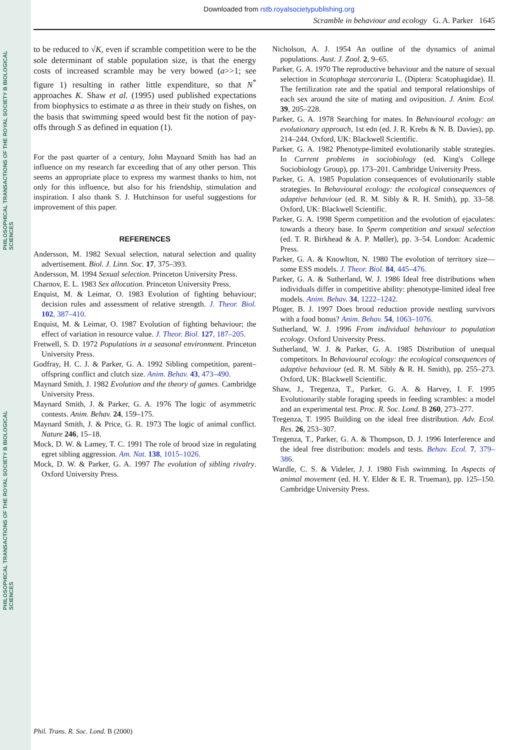PHILOSOPHICAL TRANSACTIONS OF THE ROYAL SOCIETY B BIOLOGICAL SCIENCES
PHILOSOPHICAL TRANSACTIONS OF THE ROYAL SOCIETY B BIOLOGICAL SCIENCES
Downloaded from rstb.royalsocietypublishing.org
Scramble in behaviour and ecology G. A. Parker 1645
to be reduced to √K, even if scramble competition were to be the sole determinant of stable population size, is that the energy costs of increased scramble may be very bowed (a>>1; see figure 1) resulting in rather little expenditure, so that N<sup>*</sup> approaches K. Shaw et al. (1995) used published expectations from biophysics to estimate a as three in their study on fishes, on the basis that swimming speed would best fit the notion of pay-offs through S as defined in equation (1).
For the past quarter of a century, John Maynard Smith has had an influence on my research far exceeding that of any other person. This seems an appropriate place to express my warmest thanks to him, not only for this influence, but also for his friendship, stimulation and inspiration. I also thank S. J. Hutchinson for useful suggestions for improvement of this paper.
REFERENCES
Andersson, M. 1982 Sexual selection, natural selection and quality advertisement. Biol. J. Linn. Soc. 17, 375–393.
Andersson, M. 1994 Sexual selection. Princeton University Press.
Charnov, E. L. 1983 Sex allocation. Princeton University Press.
Enquist, M. & Leimar, O. 1983 Evolution of fighting behaviour; decision rules and assessment of relative strength. J. Theor. Biol. 102, 387–410.
Enquist, M. & Leimar, O. 1987 Evolution of fighting behaviour; the effect of variation in resource value. J. Theor. Biol. 127, 187–205.
Fretwell, S. D. 1972 Populations in a seasonal environment. Princeton University Press.
Godfray, H. C. J. & Parker, G. A. 1992 Sibling competition, parent–offspring conflict and clutch size. Anim. Behav. 43, 473–490.
Maynard Smith, J. 1982 Evolution and the theory of games. Cambridge University Press.
Maynard Smith, J. & Parker, G. A. 1976 The logic of asymmetric contests. Anim. Behav. 24, 159–175.
Maynard Smith, J. & Price, G. R. 1973 The logic of animal conflict. Nature 246, 15–18.
Mock, D. W. & Lamey, T. C. 1991 The role of brood size in regulating egret sibling aggression. Am. Nat. 138, 1015–1026.
Mock, D. W. & Parker, G. A. 1997 The evolution of sibling rivalry. Oxford University Press.
Nicholson, A. J. 1954 An outline of the dynamics of animal populations. Aust. J. Zool. 2, 9–65.
Parker, G. A. 1970 The reproductive behaviour and the nature of sexual selection in Scatophaga stercoraria L. (Diptera: Scatophagidae). II. The fertilization rate and the spatial and temporal relationships of each sex around the site of mating and oviposition. J. Anim. Ecol. 39, 205–228.
Parker, G. A. 1978 Searching for mates. In Behavioural ecology: an evolutionary approach, 1st edn (ed. J. R. Krebs & N. B. Davies), pp. 214–244. Oxford, UK: Blackwell Scientific.
Parker, G. A. 1982 Phenotype-limited evolutionarily stable strategies. In Current problems in sociobiology (ed. King's College Sociobiology Group), pp. 173–201. Cambridge University Press.
Parker, G. A. 1985 Population consequences of evolutionarily stable strategies. In Behavioural ecology: the ecological consequences of adaptive behaviour (ed. R. M. Sibly & R. H. Smith), pp. 33–58. Oxford, UK: Blackwell Scientific.
Parker, G. A. 1998 Sperm competition and the evolution of ejaculates: towards a theory base. In Sperm competition and sexual selection (ed. T. R. Birkhead & A. P. Møller), pp. 3–54. London: Academic Press.
Parker, G. A. & Knowlton, N. 1980 The evolution of territory size—some ESS models. J. Theor. Biol. 84, 445–476.
Parker, G. A. & Sutherland, W. J. 1986 Ideal free distributions when individuals differ in competitive ability: phenotype-limited ideal free models. Anim. Behav. 34, 1222–1242.
Ploger, B. J. 1997 Does brood reduction provide nestling survivors with a food bonus? Anim. Behav. 54, 1063–1076.
Sutherland, W. J. 1996 From individual behaviour to population ecology. Oxford University Press.
Sutherland, W. J. & Parker, G. A. 1985 Distribution of unequal competitors. In Behavioural ecology: the ecological consequences of adaptive behaviour (ed. R. M. Sibly & R. H. Smith), pp. 255–273. Oxford, UK: Blackwell Scientific.
Shaw, J., Tregenza, T., Parker, G. A. & Harvey, I. F. 1995 Evolutionarily stable foraging speeds in feeding scrambles: a model and an experimental test. Proc. R. Soc. Lond. B 260, 273–277.
Tregenza, T. 1995 Building on the ideal free distribution. Adv. Ecol. Res. 26, 253–307.
Tregenza, T., Parker, G. A. & Thompson, D. J. 1996 Interference and the ideal free distribution: models and tests. Behav. Ecol. 7, 379–386.
Wardle, C. S. & Videler, J. J. 1980 Fish swimming. In Aspects of animal movement (ed. H. Y. Elder & E. R. Trueman), pp. 125–150. Cambridge University Press.
Phil. Trans. R. Soc. Lond. B (2000)